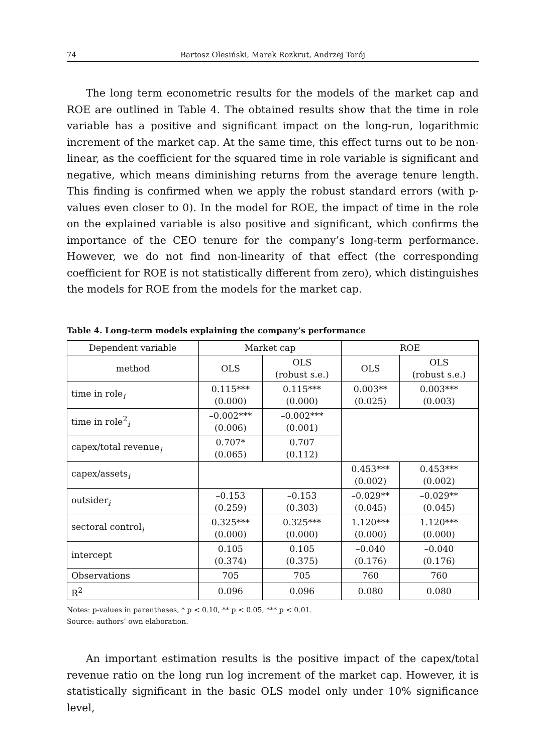74 Bartosz Olesiński, Marek Rozkrut, Andrzej Torój
The long term econometric results for the models of the market cap and ROE are outlined in Table 4. The obtained results show that the time in role variable has a positive and significant impact on the long-run, logarithmic increment of the market cap. At the same time, this effect turns out to be non-linear, as the coefficient for the squared time in role variable is significant and negative, which means diminishing returns from the average tenure length. This finding is confirmed when we apply the robust standard errors (with p-values even closer to 0). In the model for ROE, the impact of time in the role on the explained variable is also positive and significant, which confirms the importance of the CEO tenure for the company’s long-term performance. However, we do not find non-linearity of that effect (the corresponding coefficient for ROE is not statistically different from zero), which distinguishes the models for ROE from the models for the market cap.
Table 4. Long-term models explaining the company’s performance
| Dependent variable | Market cap | | ROE | |
| --- | --- | --- | --- | --- |
| method | OLS | OLS (robust s.e.) | OLS | OLS (robust s.e.) |
| time in role<sub>i</sub> | 0.115*** (0.000) | 0.115*** (0.000) | 0.003** (0.025) | 0.003*** (0.003) |
| time in role<sup>2</sup><sub>i</sub> | –0.002*** (0.006) | –0.002*** (0.001) | | |
| capex/total revenue<sub>i</sub> | 0.707* (0.065) | 0.707 (0.112) | | |
| capex/assets<sub>i</sub> | | | 0.453*** (0.002) | 0.453*** (0.002) |
| outsider<sub>i</sub> | –0.153 (0.259) | –0.153 (0.303) | –0.029** (0.045) | –0.029** (0.045) |
| sectoral control<sub>i</sub> | 0.325*** (0.000) | 0.325*** (0.000) | 1.120*** (0.000) | 1.120*** (0.000) |
| intercept | 0.105 (0.374) | 0.105 (0.375) | –0.040 (0.176) | –0.040 (0.176) |
| Observations | 705 | 705 | 760 | 760 |
| R<sup>2</sup> | 0.096 | 0.096 | 0.080 | 0.080 |
Notes: p-values in parentheses, * p < 0.10, ** p < 0.05, *** p < 0.01.
Source: authors’ own elaboration.
An important estimation results is the positive impact of the capex/total revenue ratio on the long run log increment of the market cap. However, it is statistically significant in the basic OLS model only under 10% significance level,